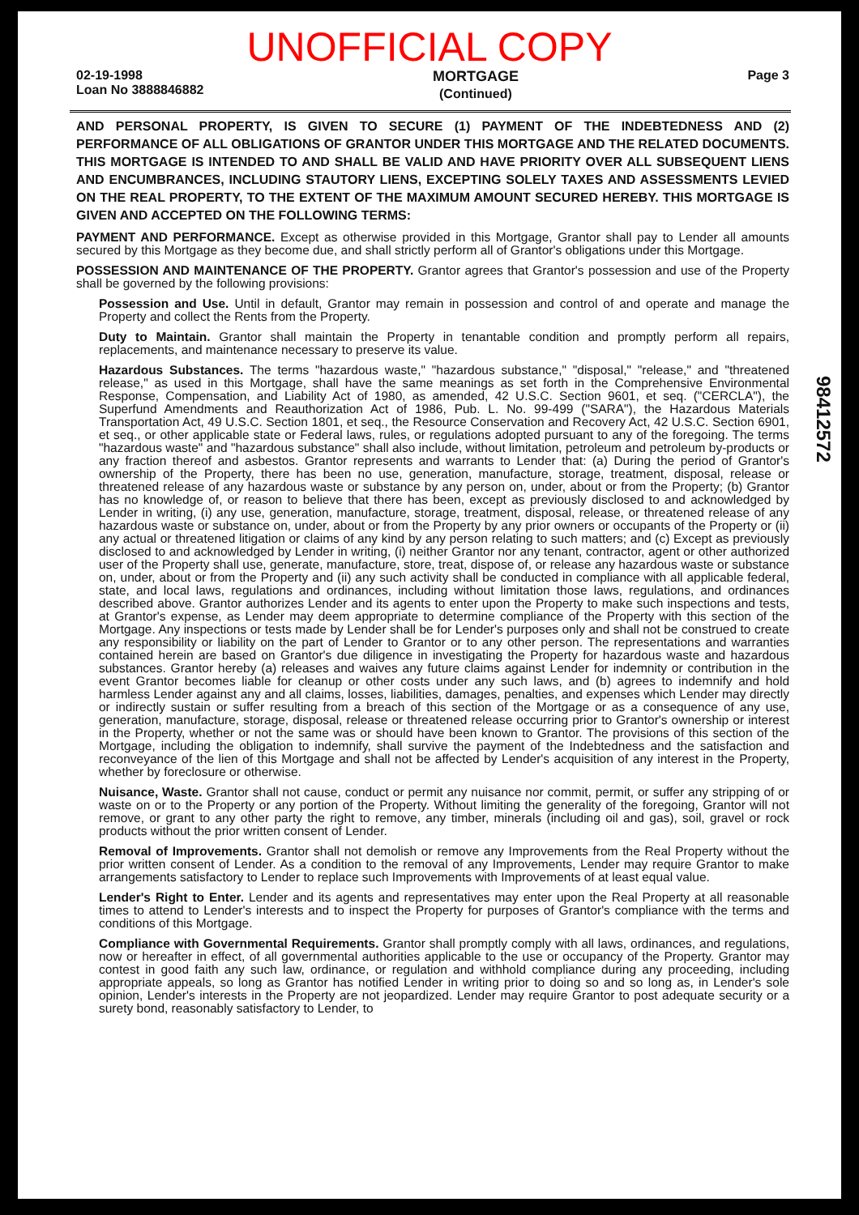UNOFFICIAL COPY
02-19-1998
Loan No 3888846882
MORTGAGE
(Continued)
Page 3
AND PERSONAL PROPERTY, IS GIVEN TO SECURE (1) PAYMENT OF THE INDEBTEDNESS AND (2) PERFORMANCE OF ALL OBLIGATIONS OF GRANTOR UNDER THIS MORTGAGE AND THE RELATED DOCUMENTS. THIS MORTGAGE IS INTENDED TO AND SHALL BE VALID AND HAVE PRIORITY OVER ALL SUBSEQUENT LIENS AND ENCUMBRANCES, INCLUDING STAUTORY LIENS, EXCEPTING SOLELY TAXES AND ASSESSMENTS LEVIED ON THE REAL PROPERTY, TO THE EXTENT OF THE MAXIMUM AMOUNT SECURED HEREBY. THIS MORTGAGE IS GIVEN AND ACCEPTED ON THE FOLLOWING TERMS:
PAYMENT AND PERFORMANCE. Except as otherwise provided in this Mortgage, Grantor shall pay to Lender all amounts secured by this Mortgage as they become due, and shall strictly perform all of Grantor's obligations under this Mortgage.
POSSESSION AND MAINTENANCE OF THE PROPERTY. Grantor agrees that Grantor's possession and use of the Property shall be governed by the following provisions:
Possession and Use. Until in default, Grantor may remain in possession and control of and operate and manage the Property and collect the Rents from the Property.
Duty to Maintain. Grantor shall maintain the Property in tenantable condition and promptly perform all repairs, replacements, and maintenance necessary to preserve its value.
Hazardous Substances. The terms "hazardous waste," "hazardous substance," "disposal," "release," and "threatened release," as used in this Mortgage, shall have the same meanings as set forth in the Comprehensive Environmental Response, Compensation, and Liability Act of 1980, as amended, 42 U.S.C. Section 9601, et seq. ("CERCLA"), the Superfund Amendments and Reauthorization Act of 1986, Pub. L. No. 99-499 ("SARA"), the Hazardous Materials Transportation Act, 49 U.S.C. Section 1801, et seq., the Resource Conservation and Recovery Act, 42 U.S.C. Section 6901, et seq., or other applicable state or Federal laws, rules, or regulations adopted pursuant to any of the foregoing. The terms "hazardous waste" and "hazardous substance" shall also include, without limitation, petroleum and petroleum by-products or any fraction thereof and asbestos. Grantor represents and warrants to Lender that: (a) During the period of Grantor's ownership of the Property, there has been no use, generation, manufacture, storage, treatment, disposal, release or threatened release of any hazardous waste or substance by any person on, under, about or from the Property; (b) Grantor has no knowledge of, or reason to believe that there has been, except as previously disclosed to and acknowledged by Lender in writing, (i) any use, generation, manufacture, storage, treatment, disposal, release, or threatened release of any hazardous waste or substance on, under, about or from the Property by any prior owners or occupants of the Property or (ii) any actual or threatened litigation or claims of any kind by any person relating to such matters; and (c) Except as previously disclosed to and acknowledged by Lender in writing, (i) neither Grantor nor any tenant, contractor, agent or other authorized user of the Property shall use, generate, manufacture, store, treat, dispose of, or release any hazardous waste or substance on, under, about or from the Property and (ii) any such activity shall be conducted in compliance with all applicable federal, state, and local laws, regulations and ordinances, including without limitation those laws, regulations, and ordinances described above. Grantor authorizes Lender and its agents to enter upon the Property to make such inspections and tests, at Grantor's expense, as Lender may deem appropriate to determine compliance of the Property with this section of the Mortgage. Any inspections or tests made by Lender shall be for Lender's purposes only and shall not be construed to create any responsibility or liability on the part of Lender to Grantor or to any other person. The representations and warranties contained herein are based on Grantor's due diligence in investigating the Property for hazardous waste and hazardous substances. Grantor hereby (a) releases and waives any future claims against Lender for indemnity or contribution in the event Grantor becomes liable for cleanup or other costs under any such laws, and (b) agrees to indemnify and hold harmless Lender against any and all claims, losses, liabilities, damages, penalties, and expenses which Lender may directly or indirectly sustain or suffer resulting from a breach of this section of the Mortgage or as a consequence of any use, generation, manufacture, storage, disposal, release or threatened release occurring prior to Grantor's ownership or interest in the Property, whether or not the same was or should have been known to Grantor. The provisions of this section of the Mortgage, including the obligation to indemnify, shall survive the payment of the Indebtedness and the satisfaction and reconveyance of the lien of this Mortgage and shall not be affected by Lender's acquisition of any interest in the Property, whether by foreclosure or otherwise.
Nuisance, Waste. Grantor shall not cause, conduct or permit any nuisance nor commit, permit, or suffer any stripping of or waste on or to the Property or any portion of the Property. Without limiting the generality of the foregoing, Grantor will not remove, or grant to any other party the right to remove, any timber, minerals (including oil and gas), soil, gravel or rock products without the prior written consent of Lender.
Removal of Improvements. Grantor shall not demolish or remove any Improvements from the Real Property without the prior written consent of Lender. As a condition to the removal of any Improvements, Lender may require Grantor to make arrangements satisfactory to Lender to replace such Improvements with Improvements of at least equal value.
Lender's Right to Enter. Lender and its agents and representatives may enter upon the Real Property at all reasonable times to attend to Lender's interests and to inspect the Property for purposes of Grantor's compliance with the terms and conditions of this Mortgage.
Compliance with Governmental Requirements. Grantor shall promptly comply with all laws, ordinances, and regulations, now or hereafter in effect, of all governmental authorities applicable to the use or occupancy of the Property. Grantor may contest in good faith any such law, ordinance, or regulation and withhold compliance during any proceeding, including appropriate appeals, so long as Grantor has notified Lender in writing prior to doing so and so long as, in Lender's sole opinion, Lender's interests in the Property are not jeopardized. Lender may require Grantor to post adequate security or a surety bond, reasonably satisfactory to Lender, to
98412572